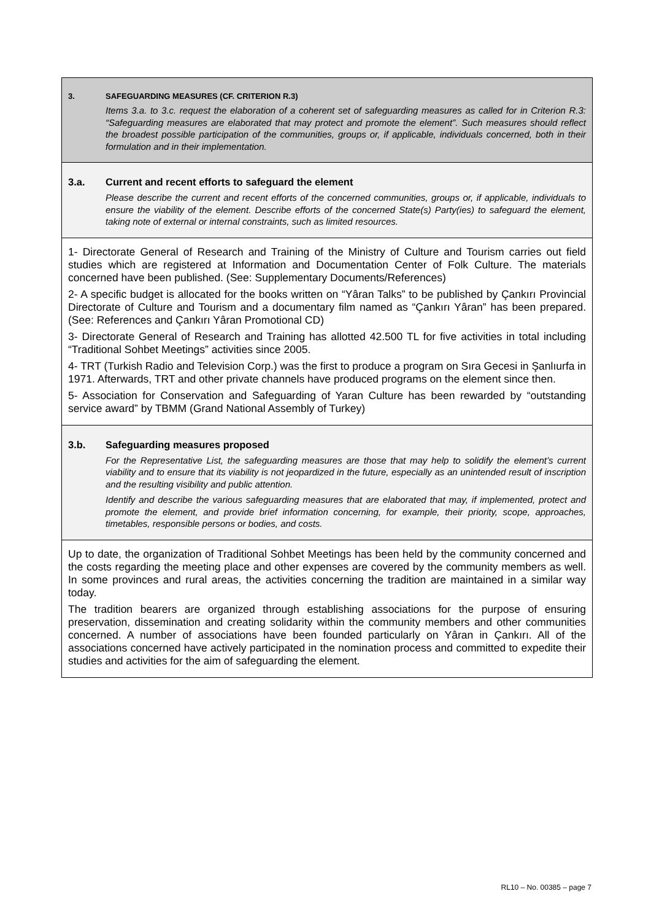3. SAFEGUARDING MEASURES (CF. CRITERION R.3)
Items 3.a. to 3.c. request the elaboration of a coherent set of safeguarding measures as called for in Criterion R.3: “Safeguarding measures are elaborated that may protect and promote the element”. Such measures should reflect the broadest possible participation of the communities, groups or, if applicable, individuals concerned, both in their formulation and in their implementation.
3.a. Current and recent efforts to safeguard the element
Please describe the current and recent efforts of the concerned communities, groups or, if applicable, individuals to ensure the viability of the element. Describe efforts of the concerned State(s) Party(ies) to safeguard the element, taking note of external or internal constraints, such as limited resources.
1- Directorate General of Research and Training of the Ministry of Culture and Tourism carries out field studies which are registered at Information and Documentation Center of Folk Culture. The materials concerned have been published. (See: Supplementary Documents/References)
2- A specific budget is allocated for the books written on “Yâran Talks” to be published by Çankırı Provincial Directorate of Culture and Tourism and a documentary film named as “Çankırı Yâran” has been prepared. (See: References and Çankırı Yâran Promotional CD)
3- Directorate General of Research and Training has allotted 42.500 TL for five activities in total including “Traditional Sohbet Meetings” activities since 2005.
4- TRT (Turkish Radio and Television Corp.) was the first to produce a program on Sıra Gecesi in Şanlıurfa in 1971. Afterwards, TRT and other private channels have produced programs on the element since then.
5- Association for Conservation and Safeguarding of Yaran Culture has been rewarded by “outstanding service award” by TBMM (Grand National Assembly of Turkey)
3.b. Safeguarding measures proposed
For the Representative List, the safeguarding measures are those that may help to solidify the element’s current viability and to ensure that its viability is not jeopardized in the future, especially as an unintended result of inscription and the resulting visibility and public attention.
Identify and describe the various safeguarding measures that are elaborated that may, if implemented, protect and promote the element, and provide brief information concerning, for example, their priority, scope, approaches, timetables, responsible persons or bodies, and costs.
Up to date, the organization of Traditional Sohbet Meetings has been held by the community concerned and the costs regarding the meeting place and other expenses are covered by the community members as well. In some provinces and rural areas, the activities concerning the tradition are maintained in a similar way today.
The tradition bearers are organized through establishing associations for the purpose of ensuring preservation, dissemination and creating solidarity within the community members and other communities concerned. A number of associations have been founded particularly on Yâran in Çankırı. All of the associations concerned have actively participated in the nomination process and committed to expedite their studies and activities for the aim of safeguarding the element.
RL10 – No. 00385 – page 7